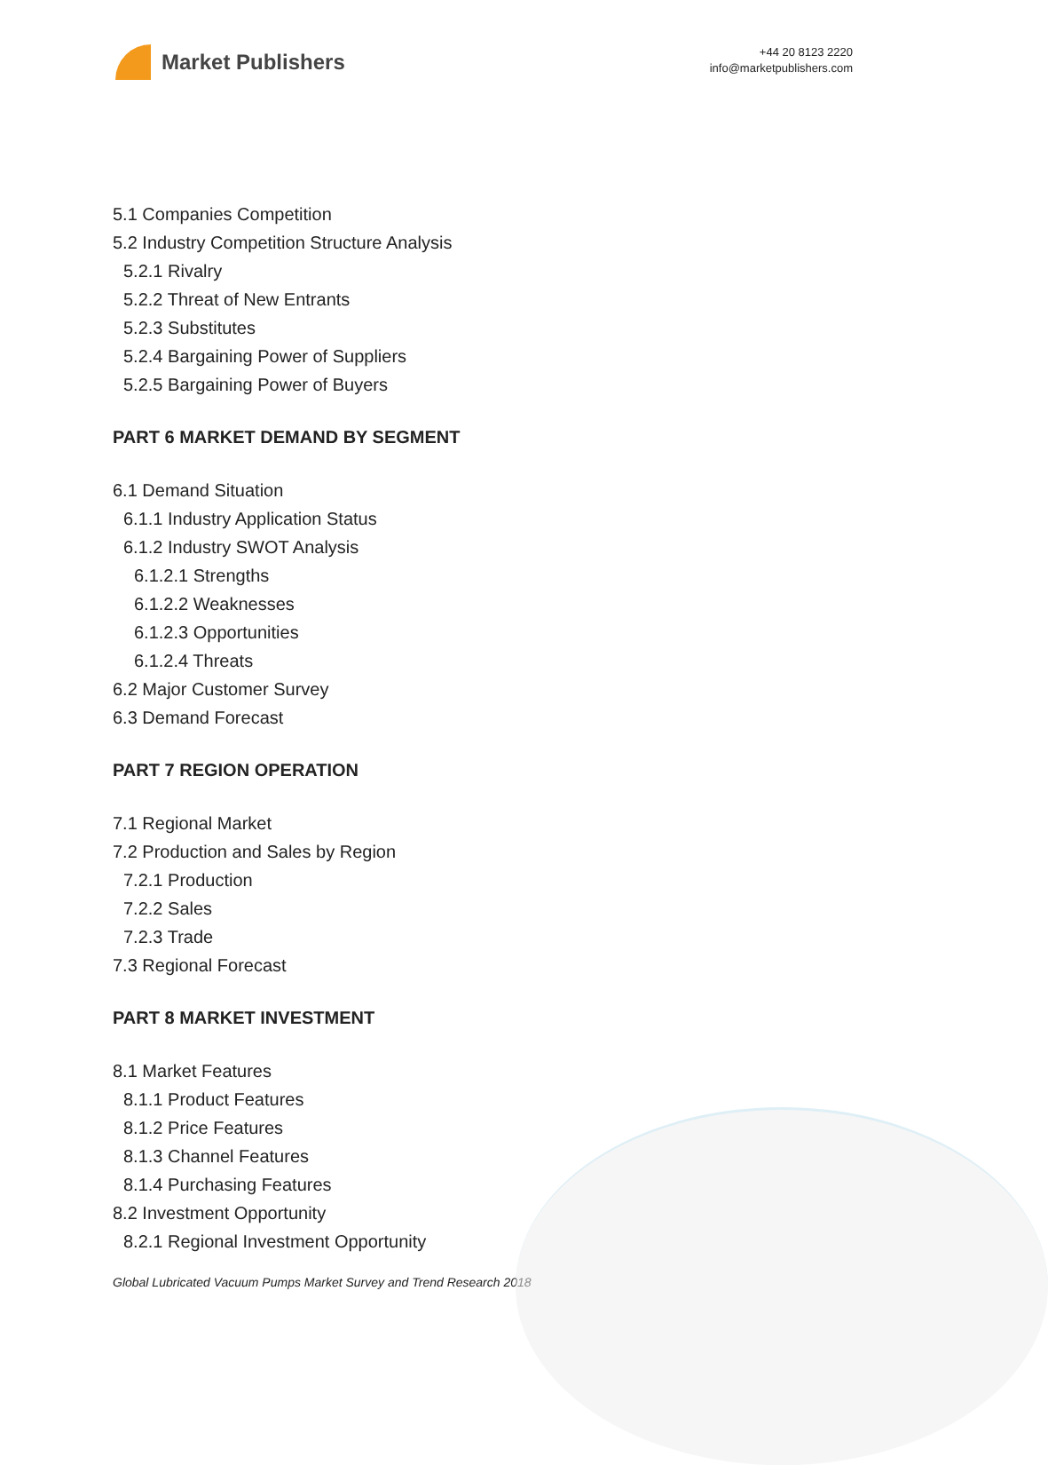Market Publishers
+44 20 8123 2220
info@marketpublishers.com
5.1 Companies Competition
5.2 Industry Competition Structure Analysis
5.2.1 Rivalry
5.2.2 Threat of New Entrants
5.2.3 Substitutes
5.2.4 Bargaining Power of Suppliers
5.2.5 Bargaining Power of Buyers
PART 6 MARKET DEMAND BY SEGMENT
6.1 Demand Situation
6.1.1 Industry Application Status
6.1.2 Industry SWOT Analysis
6.1.2.1 Strengths
6.1.2.2 Weaknesses
6.1.2.3 Opportunities
6.1.2.4 Threats
6.2 Major Customer Survey
6.3 Demand Forecast
PART 7 REGION OPERATION
7.1 Regional Market
7.2 Production and Sales by Region
7.2.1 Production
7.2.2 Sales
7.2.3 Trade
7.3 Regional Forecast
PART 8 MARKET INVESTMENT
8.1 Market Features
8.1.1 Product Features
8.1.2 Price Features
8.1.3 Channel Features
8.1.4 Purchasing Features
8.2 Investment Opportunity
8.2.1 Regional Investment Opportunity
Global Lubricated Vacuum Pumps Market Survey and Trend Research 2018